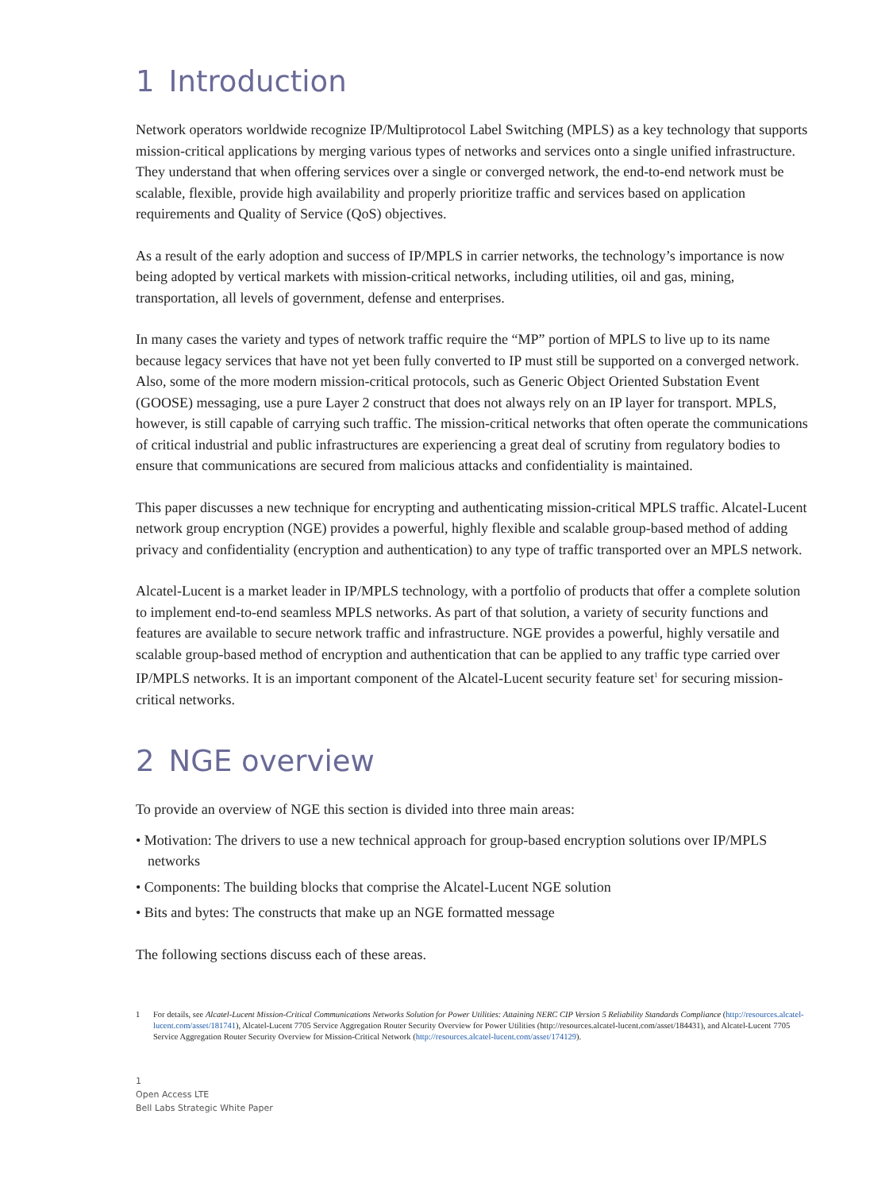1 Introduction
Network operators worldwide recognize IP/Multiprotocol Label Switching (MPLS) as a key technology that supports mission-critical applications by merging various types of networks and services onto a single unified infrastructure. They understand that when offering services over a single or converged network, the end-to-end network must be scalable, flexible, provide high availability and properly prioritize traffic and services based on application requirements and Quality of Service (QoS) objectives.
As a result of the early adoption and success of IP/MPLS in carrier networks, the technology’s importance is now being adopted by vertical markets with mission-critical networks, including utilities, oil and gas, mining, transportation, all levels of government, defense and enterprises.
In many cases the variety and types of network traffic require the “MP” portion of MPLS to live up to its name because legacy services that have not yet been fully converted to IP must still be supported on a converged network. Also, some of the more modern mission-critical protocols, such as Generic Object Oriented Substation Event (GOOSE) messaging, use a pure Layer 2 construct that does not always rely on an IP layer for transport. MPLS, however, is still capable of carrying such traffic. The mission-critical networks that often operate the communications of critical industrial and public infrastructures are experiencing a great deal of scrutiny from regulatory bodies to ensure that communications are secured from malicious attacks and confidentiality is maintained.
This paper discusses a new technique for encrypting and authenticating mission-critical MPLS traffic. Alcatel-Lucent network group encryption (NGE) provides a powerful, highly flexible and scalable group-based method of adding privacy and confidentiality (encryption and authentication) to any type of traffic transported over an MPLS network.
Alcatel-Lucent is a market leader in IP/MPLS technology, with a portfolio of products that offer a complete solution to implement end-to-end seamless MPLS networks. As part of that solution, a variety of security functions and features are available to secure network traffic and infrastructure. NGE provides a powerful, highly versatile and scalable group-based method of encryption and authentication that can be applied to any traffic type carried over IP/MPLS networks. It is an important component of the Alcatel-Lucent security feature set<sup>1</sup> for securing mission-critical networks.
2 NGE overview
To provide an overview of NGE this section is divided into three main areas:
• Motivation: The drivers to use a new technical approach for group-based encryption solutions over IP/MPLS networks
• Components: The building blocks that comprise the Alcatel-Lucent NGE solution
• Bits and bytes: The constructs that make up an NGE formatted message
The following sections discuss each of these areas.
1 For details, see Alcatel-Lucent Mission-Critical Communications Networks Solution for Power Utilities: Attaining NERC CIP Version 5 Reliability Standards Compliance (http://resources.alcatel-lucent.com/asset/181741), Alcatel-Lucent 7705 Service Aggregation Router Security Overview for Power Utilities (http://resources.alcatel-lucent.com/asset/184431), and Alcatel-Lucent 7705 Service Aggregation Router Security Overview for Mission-Critical Network (http://resources.alcatel-lucent.com/asset/174129).
1
Open Access LTE
Bell Labs Strategic White Paper